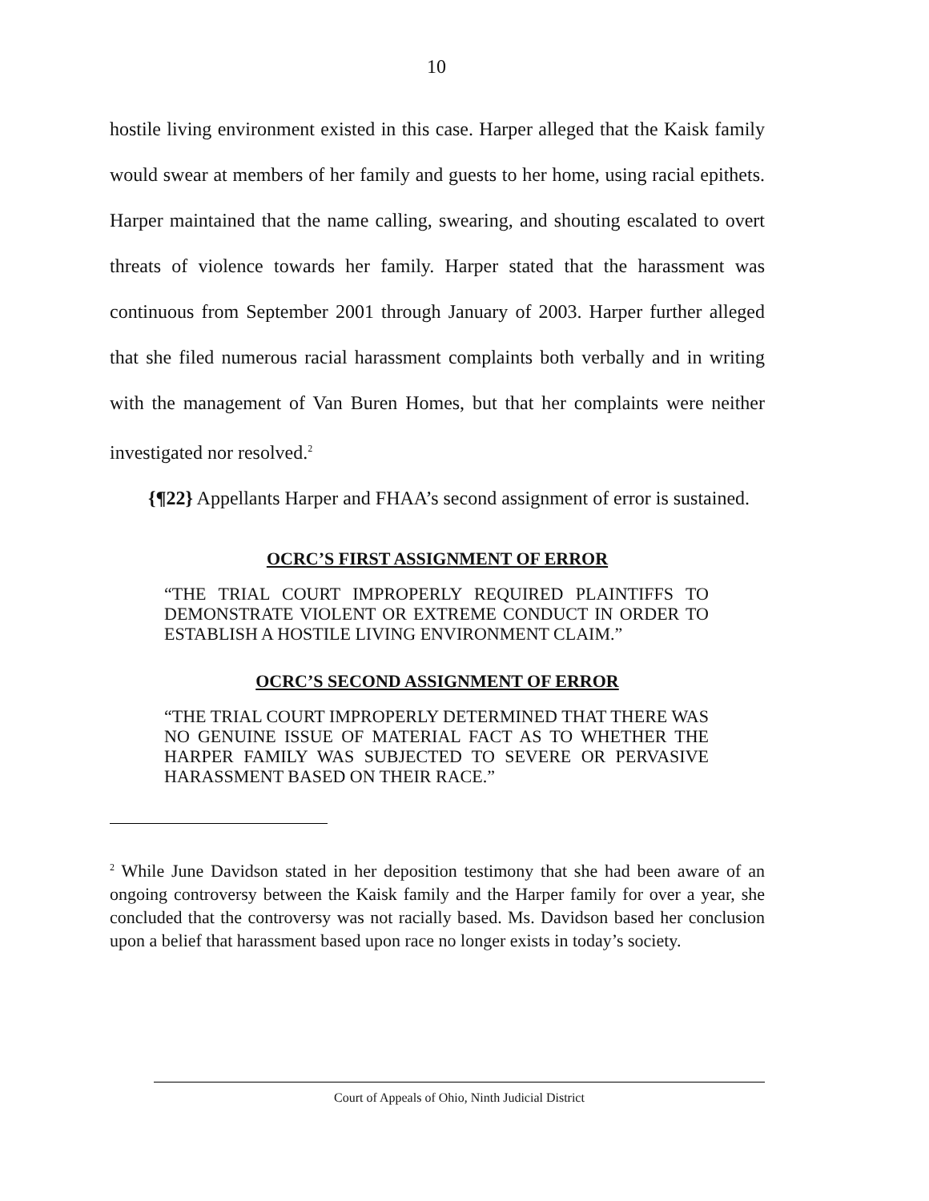10
hostile living environment existed in this case. Harper alleged that the Kaisk family would swear at members of her family and guests to her home, using racial epithets. Harper maintained that the name calling, swearing, and shouting escalated to overt threats of violence towards her family. Harper stated that the harassment was continuous from September 2001 through January of 2003. Harper further alleged that she filed numerous racial harassment complaints both verbally and in writing with the management of Van Buren Homes, but that her complaints were neither investigated nor resolved.<sup>2</sup>
{¶22} Appellants Harper and FHAA’s second assignment of error is sustained.
OCRC’S FIRST ASSIGNMENT OF ERROR
“THE TRIAL COURT IMPROPERLY REQUIRED PLAINTIFFS TO DEMONSTRATE VIOLENT OR EXTREME CONDUCT IN ORDER TO ESTABLISH A HOSTILE LIVING ENVIRONMENT CLAIM.”
OCRC’S SECOND ASSIGNMENT OF ERROR
“THE TRIAL COURT IMPROPERLY DETERMINED THAT THERE WAS NO GENUINE ISSUE OF MATERIAL FACT AS TO WHETHER THE HARPER FAMILY WAS SUBJECTED TO SEVERE OR PERVASIVE HARASSMENT BASED ON THEIR RACE.”
<sup>2</sup> While June Davidson stated in her deposition testimony that she had been aware of an ongoing controversy between the Kaisk family and the Harper family for over a year, she concluded that the controversy was not racially based. Ms. Davidson based her conclusion upon a belief that harassment based upon race no longer exists in today’s society.
Court of Appeals of Ohio, Ninth Judicial District